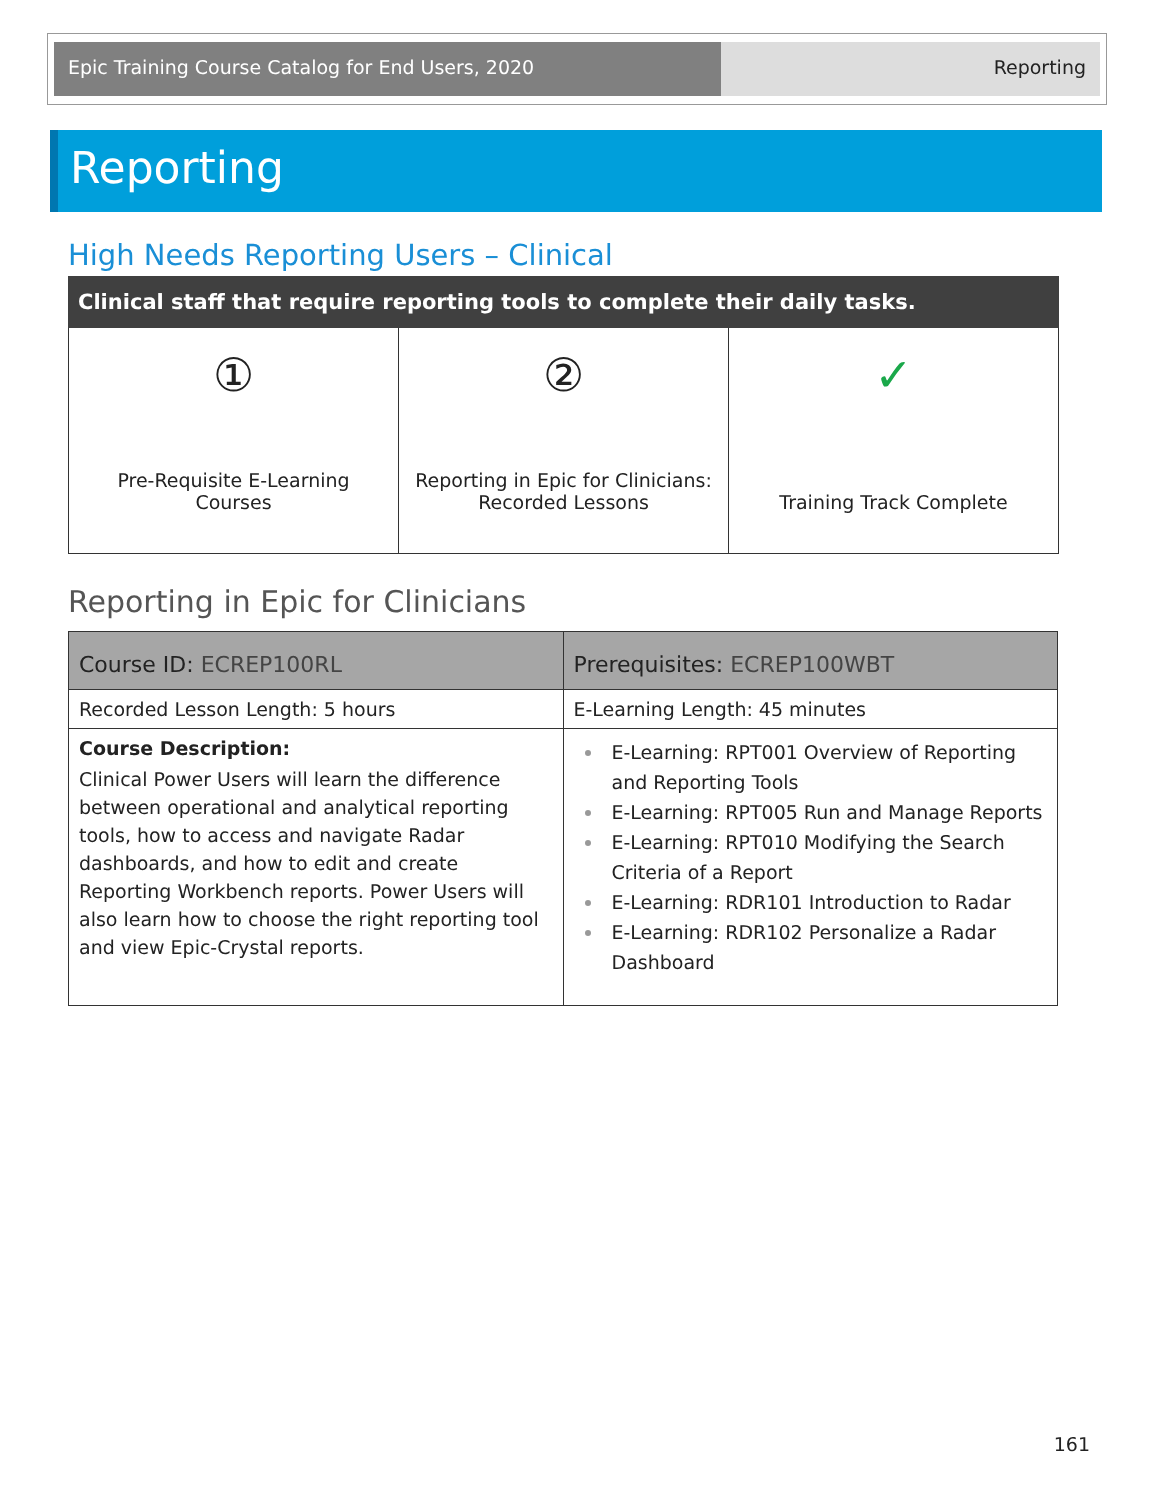Epic Training Course Catalog for End Users, 2020 Reporting
Reporting
High Needs Reporting Users – Clinical
Clinical staff that require reporting tools to complete their daily tasks.
①
Pre-Requisite E-Learning Courses
②
Reporting in Epic for Clinicians: Recorded Lessons
✓
Training Track Complete
Reporting in Epic for Clinicians
| Course ID: ECREP100RL | Prerequisites: ECREP100WBT |
| --- | --- |
| Recorded Lesson Length: 5 hours | E-Learning Length: 45 minutes |
| Course Description: Clinical Power Users will learn the difference between operational and analytical reporting tools, how to access and navigate Radar dashboards, and how to edit and create Reporting Workbench reports. Power Users will also learn how to choose the right reporting tool and view Epic-Crystal reports. | E-Learning: RPT001 Overview of Reporting and Reporting Tools E-Learning: RPT005 Run and Manage Reports E-Learning: RPT010 Modifying the Search Criteria of a Report E-Learning: RDR101 Introduction to Radar E-Learning: RDR102 Personalize a Radar Dashboard |
161